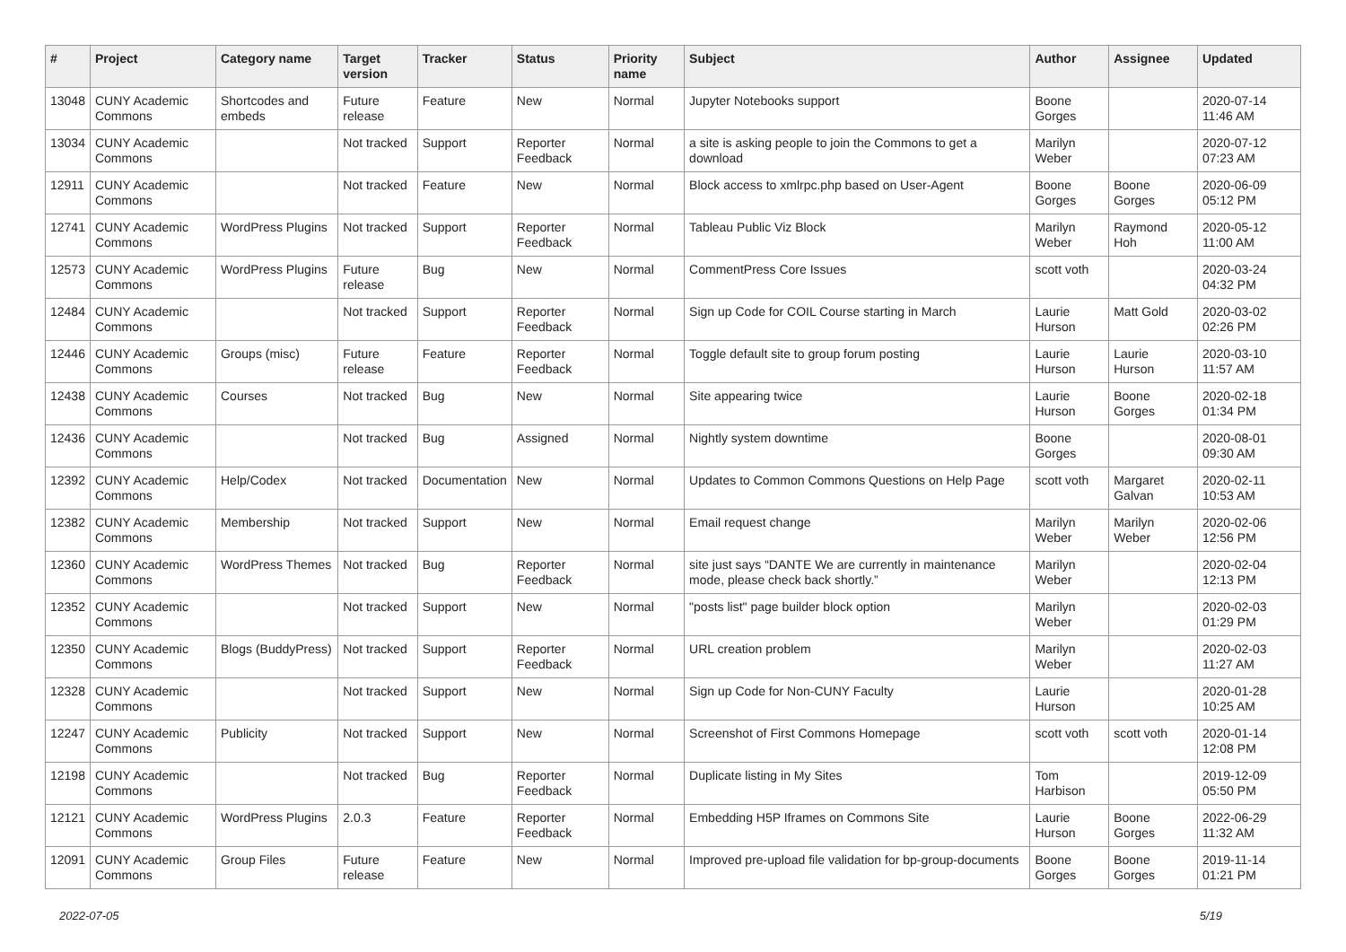| # | Project | Category name | Target version | Tracker | Status | Priority name | Subject | Author | Assignee | Updated |
| --- | --- | --- | --- | --- | --- | --- | --- | --- | --- | --- |
| 13048 | CUNY Academic Commons | Shortcodes and embeds | Future release | Feature | New | Normal | Jupyter Notebooks support | Boone Gorges | | 2020-07-14 11:46 AM |
| 13034 | CUNY Academic Commons | | Not tracked | Support | Reporter Feedback | Normal | a site is asking people to join the Commons to get a download | Marilyn Weber | | 2020-07-12 07:23 AM |
| 12911 | CUNY Academic Commons | | Not tracked | Feature | New | Normal | Block access to xmlrpc.php based on User-Agent | Boone Gorges | Boone Gorges | 2020-06-09 05:12 PM |
| 12741 | CUNY Academic Commons | WordPress Plugins | Not tracked | Support | Reporter Feedback | Normal | Tableau Public Viz Block | Marilyn Weber | Raymond Hoh | 2020-05-12 11:00 AM |
| 12573 | CUNY Academic Commons | WordPress Plugins | Future release | Bug | New | Normal | CommentPress Core Issues | scott voth | | 2020-03-24 04:32 PM |
| 12484 | CUNY Academic Commons | | Not tracked | Support | Reporter Feedback | Normal | Sign up Code for COIL Course starting in March | Laurie Hurson | Matt Gold | 2020-03-02 02:26 PM |
| 12446 | CUNY Academic Commons | Groups (misc) | Future release | Feature | Reporter Feedback | Normal | Toggle default site to group forum posting | Laurie Hurson | Laurie Hurson | 2020-03-10 11:57 AM |
| 12438 | CUNY Academic Commons | Courses | Not tracked | Bug | New | Normal | Site appearing twice | Laurie Hurson | Boone Gorges | 2020-02-18 01:34 PM |
| 12436 | CUNY Academic Commons | | Not tracked | Bug | Assigned | Normal | Nightly system downtime | Boone Gorges | | 2020-08-01 09:30 AM |
| 12392 | CUNY Academic Commons | Help/Codex | Not tracked | Documentation | New | Normal | Updates to Common Commons Questions on Help Page | scott voth | Margaret Galvan | 2020-02-11 10:53 AM |
| 12382 | CUNY Academic Commons | Membership | Not tracked | Support | New | Normal | Email request change | Marilyn Weber | Marilyn Weber | 2020-02-06 12:56 PM |
| 12360 | CUNY Academic Commons | WordPress Themes | Not tracked | Bug | Reporter Feedback | Normal | site just says “DANTE We are currently in maintenance mode, please check back shortly.” | Marilyn Weber | | 2020-02-04 12:13 PM |
| 12352 | CUNY Academic Commons | | Not tracked | Support | New | Normal | "posts list" page builder block option | Marilyn Weber | | 2020-02-03 01:29 PM |
| 12350 | CUNY Academic Commons | Blogs (BuddyPress) | Not tracked | Support | Reporter Feedback | Normal | URL creation problem | Marilyn Weber | | 2020-02-03 11:27 AM |
| 12328 | CUNY Academic Commons | | Not tracked | Support | New | Normal | Sign up Code for Non-CUNY Faculty | Laurie Hurson | | 2020-01-28 10:25 AM |
| 12247 | CUNY Academic Commons | Publicity | Not tracked | Support | New | Normal | Screenshot of First Commons Homepage | scott voth | scott voth | 2020-01-14 12:08 PM |
| 12198 | CUNY Academic Commons | | Not tracked | Bug | Reporter Feedback | Normal | Duplicate listing in My Sites | Tom Harbison | | 2019-12-09 05:50 PM |
| 12121 | CUNY Academic Commons | WordPress Plugins | 2.0.3 | Feature | Reporter Feedback | Normal | Embedding H5P Iframes on Commons Site | Laurie Hurson | Boone Gorges | 2022-06-29 11:32 AM |
| 12091 | CUNY Academic Commons | Group Files | Future release | Feature | New | Normal | Improved pre-upload file validation for bp-group-documents | Boone Gorges | Boone Gorges | 2019-11-14 01:21 PM |
2022-07-05 5/19